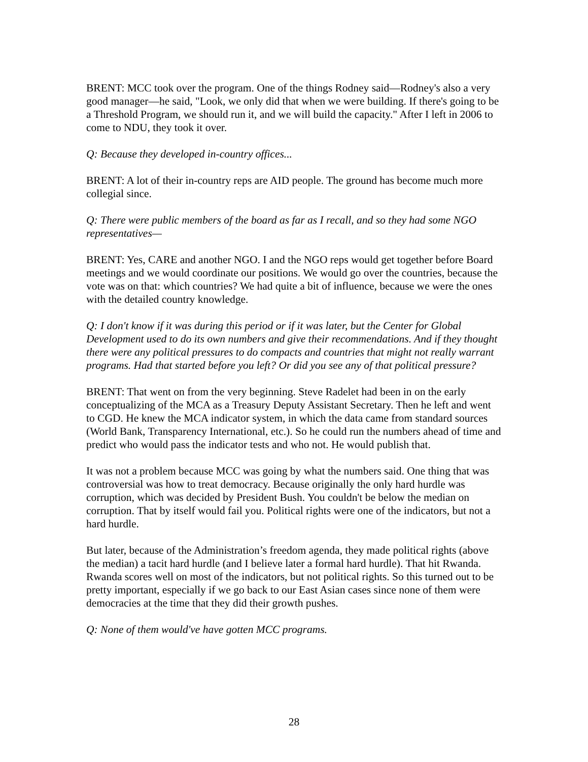BRENT: MCC took over the program. One of the things Rodney said—Rodney's also a very good manager—he said, "Look, we only did that when we were building. If there's going to be a Threshold Program, we should run it, and we will build the capacity." After I left in 2006 to come to NDU, they took it over.
Q: Because they developed in-country offices...
BRENT: A lot of their in-country reps are AID people. The ground has become much more collegial since.
Q: There were public members of the board as far as I recall, and so they had some NGO representatives—
BRENT: Yes, CARE and another NGO. I and the NGO reps would get together before Board meetings and we would coordinate our positions. We would go over the countries, because the vote was on that: which countries? We had quite a bit of influence, because we were the ones with the detailed country knowledge.
Q: I don't know if it was during this period or if it was later, but the Center for Global Development used to do its own numbers and give their recommendations. And if they thought there were any political pressures to do compacts and countries that might not really warrant programs. Had that started before you left? Or did you see any of that political pressure?
BRENT: That went on from the very beginning. Steve Radelet had been in on the early conceptualizing of the MCA as a Treasury Deputy Assistant Secretary. Then he left and went to CGD. He knew the MCA indicator system, in which the data came from standard sources (World Bank, Transparency International, etc.). So he could run the numbers ahead of time and predict who would pass the indicator tests and who not. He would publish that.
It was not a problem because MCC was going by what the numbers said. One thing that was controversial was how to treat democracy. Because originally the only hard hurdle was corruption, which was decided by President Bush. You couldn't be below the median on corruption. That by itself would fail you. Political rights were one of the indicators, but not a hard hurdle.
But later, because of the Administration’s freedom agenda, they made political rights (above the median) a tacit hard hurdle (and I believe later a formal hard hurdle). That hit Rwanda. Rwanda scores well on most of the indicators, but not political rights. So this turned out to be pretty important, especially if we go back to our East Asian cases since none of them were democracies at the time that they did their growth pushes.
Q: None of them would've have gotten MCC programs.
28